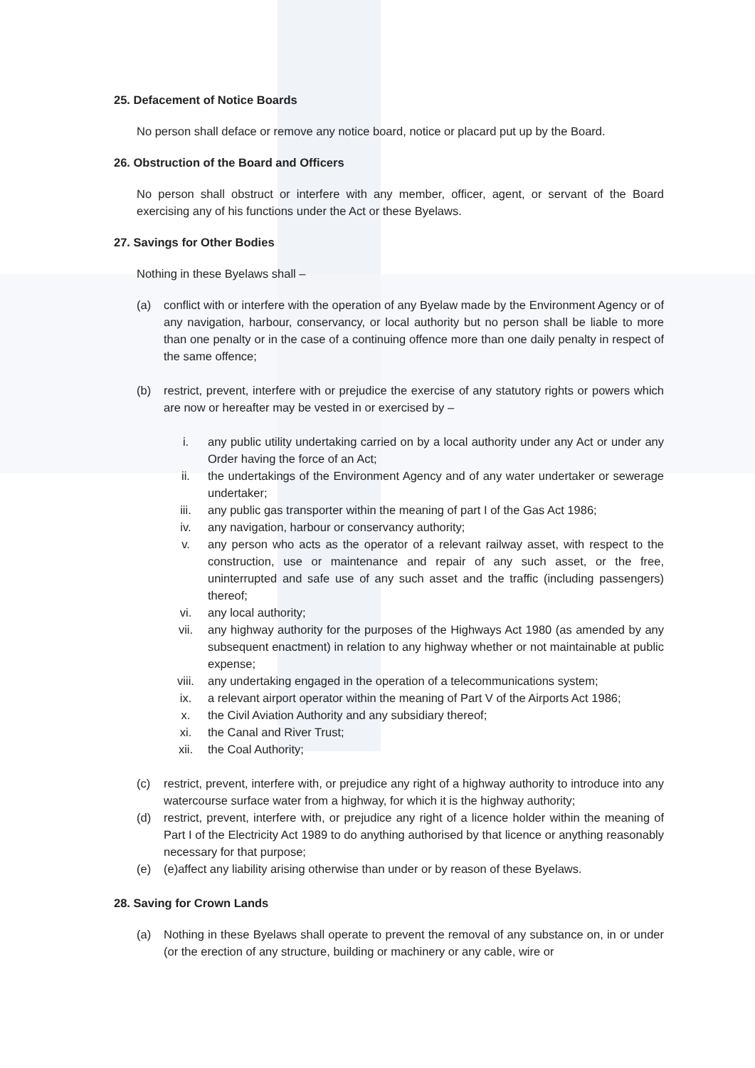25. Defacement of Notice Boards
No person shall deface or remove any notice board, notice or placard put up by the Board.
26. Obstruction of the Board and Officers
No person shall obstruct or interfere with any member, officer, agent, or servant of the Board exercising any of his functions under the Act or these Byelaws.
27. Savings for Other Bodies
Nothing in these Byelaws shall –
(a) conflict with or interfere with the operation of any Byelaw made by the Environment Agency or of any navigation, harbour, conservancy, or local authority but no person shall be liable to more than one penalty or in the case of a continuing offence more than one daily penalty in respect of the same offence;
(b) restrict, prevent, interfere with or prejudice the exercise of any statutory rights or powers which are now or hereafter may be vested in or exercised by –
i. any public utility undertaking carried on by a local authority under any Act or under any Order having the force of an Act;
ii. the undertakings of the Environment Agency and of any water undertaker or sewerage undertaker;
iii. any public gas transporter within the meaning of part I of the Gas Act 1986;
iv. any navigation, harbour or conservancy authority;
v. any person who acts as the operator of a relevant railway asset, with respect to the construction, use or maintenance and repair of any such asset, or the free, uninterrupted and safe use of any such asset and the traffic (including passengers) thereof;
vi. any local authority;
vii. any highway authority for the purposes of the Highways Act 1980 (as amended by any subsequent enactment) in relation to any highway whether or not maintainable at public expense;
viii. any undertaking engaged in the operation of a telecommunications system;
ix. a relevant airport operator within the meaning of Part V of the Airports Act 1986;
x. the Civil Aviation Authority and any subsidiary thereof;
xi. the Canal and River Trust;
xii. the Coal Authority;
(c) restrict, prevent, interfere with, or prejudice any right of a highway authority to introduce into any watercourse surface water from a highway, for which it is the highway authority;
(d) restrict, prevent, interfere with, or prejudice any right of a licence holder within the meaning of Part I of the Electricity Act 1989 to do anything authorised by that licence or anything reasonably necessary for that purpose;
(e) (e)affect any liability arising otherwise than under or by reason of these Byelaws.
28. Saving for Crown Lands
(a) Nothing in these Byelaws shall operate to prevent the removal of any substance on, in or under (or the erection of any structure, building or machinery or any cable, wire or